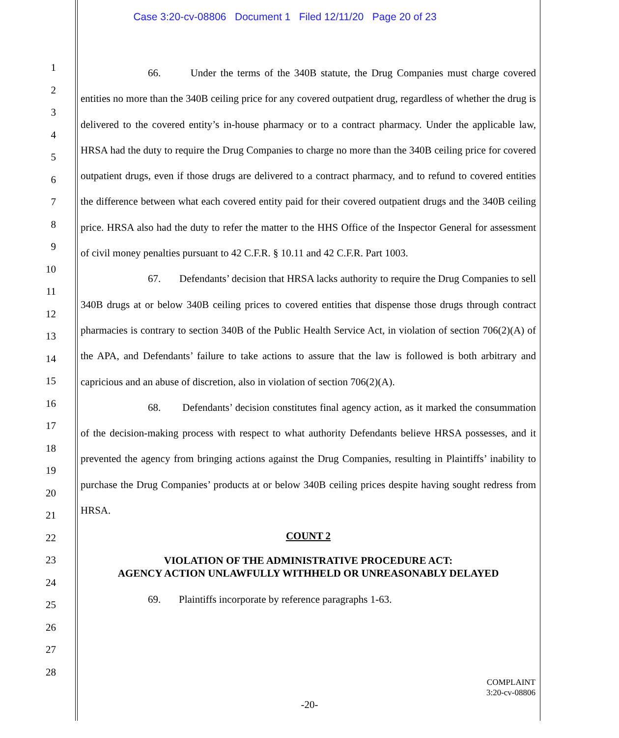Case 3:20-cv-08806 Document 1 Filed 12/11/20 Page 20 of 23
1
2
3
4
5
6
7
8
9
10
11
12
13
14
15
16
17
18
19
20
21
22
23
24
25
26
27
28
66. Under the terms of the 340B statute, the Drug Companies must charge covered entities no more than the 340B ceiling price for any covered outpatient drug, regardless of whether the drug is delivered to the covered entity’s in-house pharmacy or to a contract pharmacy. Under the applicable law, HRSA had the duty to require the Drug Companies to charge no more than the 340B ceiling price for covered outpatient drugs, even if those drugs are delivered to a contract pharmacy, and to refund to covered entities the difference between what each covered entity paid for their covered outpatient drugs and the 340B ceiling price. HRSA also had the duty to refer the matter to the HHS Office of the Inspector General for assessment of civil money penalties pursuant to 42 C.F.R. § 10.11 and 42 C.F.R. Part 1003.
67. Defendants’ decision that HRSA lacks authority to require the Drug Companies to sell 340B drugs at or below 340B ceiling prices to covered entities that dispense those drugs through contract pharmacies is contrary to section 340B of the Public Health Service Act, in violation of section 706(2)(A) of the APA, and Defendants’ failure to take actions to assure that the law is followed is both arbitrary and capricious and an abuse of discretion, also in violation of section 706(2)(A).
68. Defendants’ decision constitutes final agency action, as it marked the consummation of the decision-making process with respect to what authority Defendants believe HRSA possesses, and it prevented the agency from bringing actions against the Drug Companies, resulting in Plaintiffs’ inability to purchase the Drug Companies’ products at or below 340B ceiling prices despite having sought redress from HRSA.
COUNT 2
VIOLATION OF THE ADMINISTRATIVE PROCEDURE ACT:
AGENCY ACTION UNLAWFULLY WITHHELD OR UNREASONABLY DELAYED
69. Plaintiffs incorporate by reference paragraphs 1-63.
COMPLAINT
3:20-cv-08806
-20-